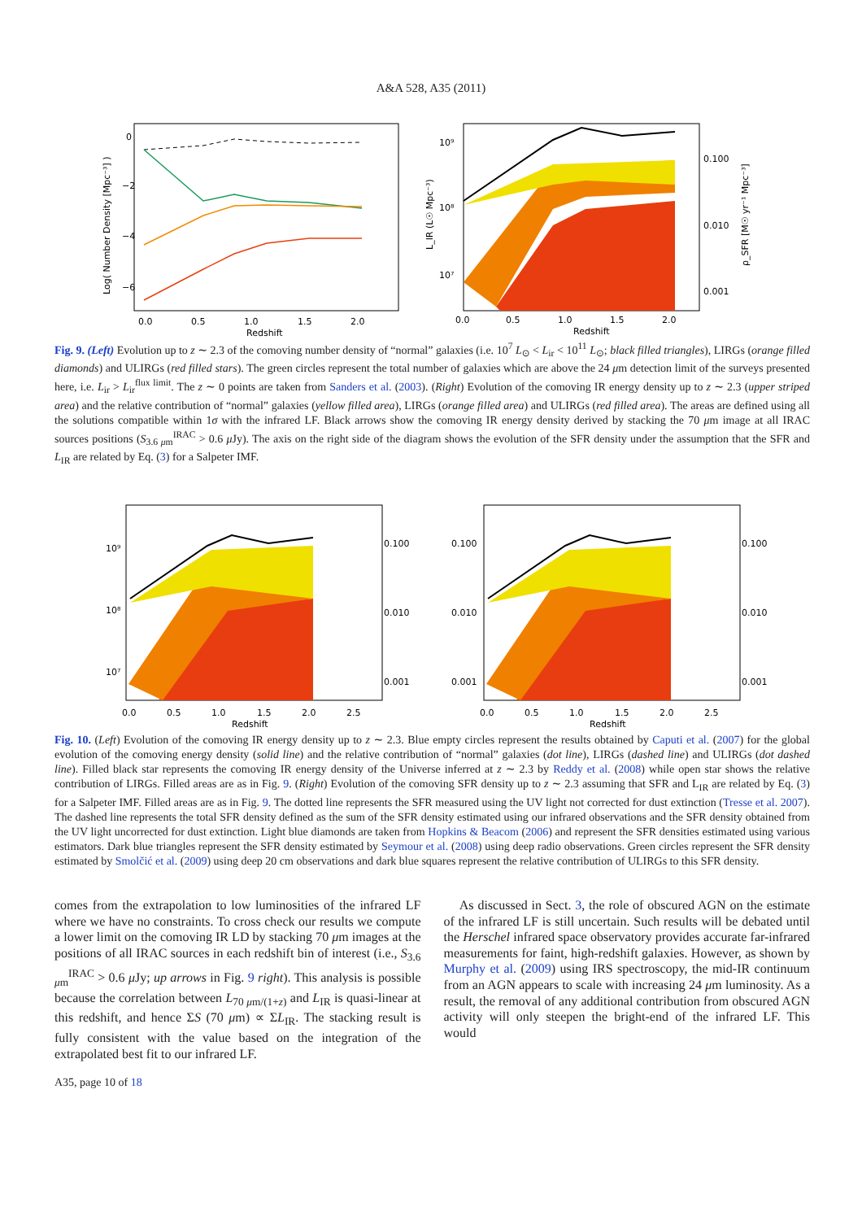A&A 528, A35 (2011)
0
−2
−4
−6
0.0
0.5
1.0
1.5
2.0
Redshift
Log( Number Density [Mpc⁻³] )
10⁹
10⁸
10⁷
0.100
0.010
0.001
0.0
0.5
1.0
1.5
2.0
Redshift
L_IR (L☉ Mpc⁻³)
ρ_SFR [M☉ yr⁻¹ Mpc⁻³]
Fig. 9. (Left) Evolution up to z ∼ 2.3 of the comoving number density of “normal” galaxies (i.e. 10<sup>7</sup> L<sub>⊙</sub> < L<sub>ir</sub> < 10<sup>11</sup> L<sub>⊙</sub>; black filled triangles), LIRGs (orange filled diamonds) and ULIRGs (red filled stars). The green circles represent the total number of galaxies which are above the 24 μm detection limit of the surveys presented here, i.e. L<sub>ir</sub> > L<sub>ir</sub><sup>flux limit</sup>. The z ∼ 0 points are taken from Sanders et al. (2003). (Right) Evolution of the comoving IR energy density up to z ∼ 2.3 (upper striped area) and the relative contribution of “normal” galaxies (yellow filled area), LIRGs (orange filled area) and ULIRGs (red filled area). The areas are defined using all the solutions compatible within 1σ with the infrared LF. Black arrows show the comoving IR energy density derived by stacking the 70 μm image at all IRAC sources positions (S<sub>3.6 μm</sub><sup>IRAC</sup> > 0.6 μ Jy). The axis on the right side of the diagram shows the evolution of the SFR density under the assumption that the SFR and L<sub>IR</sub> are related by Eq. (3) for a Salpeter IMF.
10⁹
10⁸
10⁷
0.100
0.010
0.001
0.0
0.5
1.0
1.5
2.0
2.5
Redshift
0.100
0.010
0.001
0.100
0.010
0.001
0.0
0.5
1.0
1.5
2.0
2.5
Redshift
Fig. 10. (Left) Evolution of the comoving IR energy density up to z ∼ 2.3. Blue empty circles represent the results obtained by Caputi et al. (2007) for the global evolution of the comoving energy density (solid line) and the relative contribution of “normal” galaxies (dot line), LIRGs (dashed line) and ULIRGs (dot dashed line). Filled black star represents the comoving IR energy density of the Universe inferred at z ∼ 2.3 by Reddy et al. (2008) while open star shows the relative contribution of LIRGs. Filled areas are as in Fig. 9. (Right) Evolution of the comoving SFR density up to z ∼ 2.3 assuming that SFR and L<sub>IR</sub> are related by Eq. (3) for a Salpeter IMF. Filled areas are as in Fig. 9. The dotted line represents the SFR measured using the UV light not corrected for dust extinction (Tresse et al. 2007). The dashed line represents the total SFR density defined as the sum of the SFR density estimated using our infrared observations and the SFR density obtained from the UV light uncorrected for dust extinction. Light blue diamonds are taken from Hopkins & Beacom (2006) and represent the SFR densities estimated using various estimators. Dark blue triangles represent the SFR density estimated by Seymour et al. (2008) using deep radio observations. Green circles represent the SFR density estimated by Smolčić et al. (2009) using deep 20 cm observations and dark blue squares represent the relative contribution of ULIRGs to this SFR density.
comes from the extrapolation to low luminosities of the infrared LF where we have no constraints. To cross check our results we compute a lower limit on the comoving IR LD by stacking 70 μm images at the positions of all IRAC sources in each redshift bin of interest (i.e., S<sub>3.6 μm</sub><sup>IRAC</sup> > 0.6 μ Jy; up arrows in Fig. 9 right). This analysis is possible because the correlation between L<sub>70 μm/(1+z)</sub> and L<sub>IR</sub> is quasi-linear at this redshift, and hence ΣS (70 μm) ∝ ΣL<sub>IR</sub>. The stacking result is fully consistent with the value based on the integration of the extrapolated best fit to our infrared LF.
As discussed in Sect. 3, the role of obscured AGN on the estimate of the infrared LF is still uncertain. Such results will be debated until the Herschel infrared space observatory provides accurate far-infrared measurements for faint, high-redshift galaxies. However, as shown by Murphy et al. (2009) using IRS spectroscopy, the mid-IR continuum from an AGN appears to scale with increasing 24 μm luminosity. As a result, the removal of any additional contribution from obscured AGN activity will only steepen the bright-end of the infrared LF. This would
A35, page 10 of 18